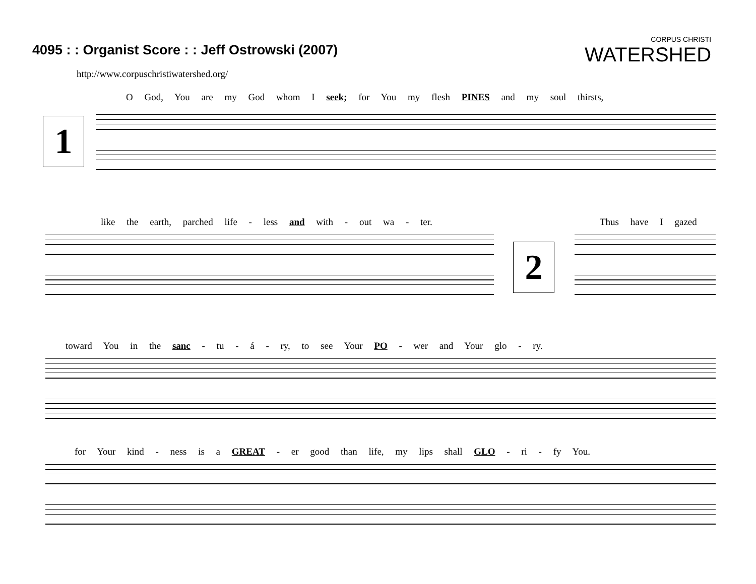4095 : : Organist Score : : Jeff Ostrowski (2007)
http://www.corpuschristiwatershed.org/
CORPUS CHRISTI
WATERSHED
1
O God, You are my God whom I seek; for You my flesh PINES and my soul thirsts,
like the earth, parched life - less and with - out wa - ter.
2
Thus have I gazed
toward You in the sanc - tu - á - ry, to see Your PO - wer and Your glo - ry.
for Your kind - ness is a GREAT - er good than life, my lips shall GLO - ri - fy You.